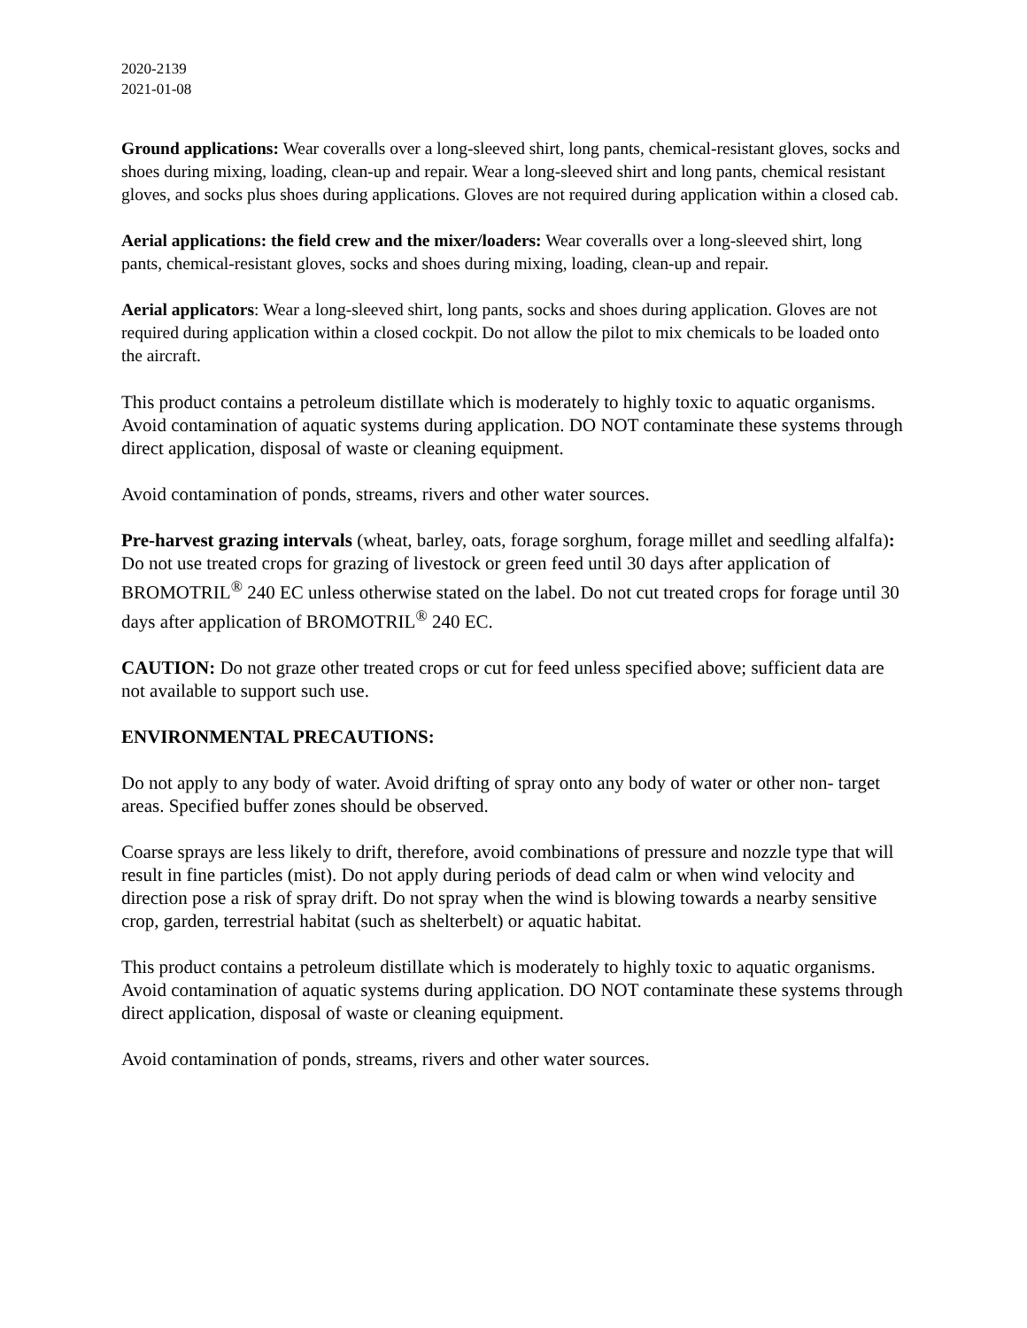2020-2139
2021-01-08
Ground applications: Wear coveralls over a long-sleeved shirt, long pants, chemical-resistant gloves, socks and shoes during mixing, loading, clean-up and repair. Wear a long-sleeved shirt and long pants, chemical resistant gloves, and socks plus shoes during applications. Gloves are not required during application within a closed cab.
Aerial applications: the field crew and the mixer/loaders: Wear coveralls over a long-sleeved shirt, long pants, chemical-resistant gloves, socks and shoes during mixing, loading, clean-up and repair.
Aerial applicators: Wear a long-sleeved shirt, long pants, socks and shoes during application. Gloves are not required during application within a closed cockpit. Do not allow the pilot to mix chemicals to be loaded onto the aircraft.
This product contains a petroleum distillate which is moderately to highly toxic to aquatic organisms. Avoid contamination of aquatic systems during application. DO NOT contaminate these systems through direct application, disposal of waste or cleaning equipment.
Avoid contamination of ponds, streams, rivers and other water sources.
Pre-harvest grazing intervals (wheat, barley, oats, forage sorghum, forage millet and seedling alfalfa): Do not use treated crops for grazing of livestock or green feed until 30 days after application of BROMOTRIL<sup>®</sup> 240 EC unless otherwise stated on the label. Do not cut treated crops for forage until 30 days after application of BROMOTRIL<sup>®</sup> 240 EC.
CAUTION: Do not graze other treated crops or cut for feed unless specified above; sufficient data are not available to support such use.
ENVIRONMENTAL PRECAUTIONS:
Do not apply to any body of water. Avoid drifting of spray onto any body of water or other non- target areas. Specified buffer zones should be observed.
Coarse sprays are less likely to drift, therefore, avoid combinations of pressure and nozzle type that will result in fine particles (mist). Do not apply during periods of dead calm or when wind velocity and direction pose a risk of spray drift. Do not spray when the wind is blowing towards a nearby sensitive crop, garden, terrestrial habitat (such as shelterbelt) or aquatic habitat.
This product contains a petroleum distillate which is moderately to highly toxic to aquatic organisms. Avoid contamination of aquatic systems during application. DO NOT contaminate these systems through direct application, disposal of waste or cleaning equipment.
Avoid contamination of ponds, streams, rivers and other water sources.